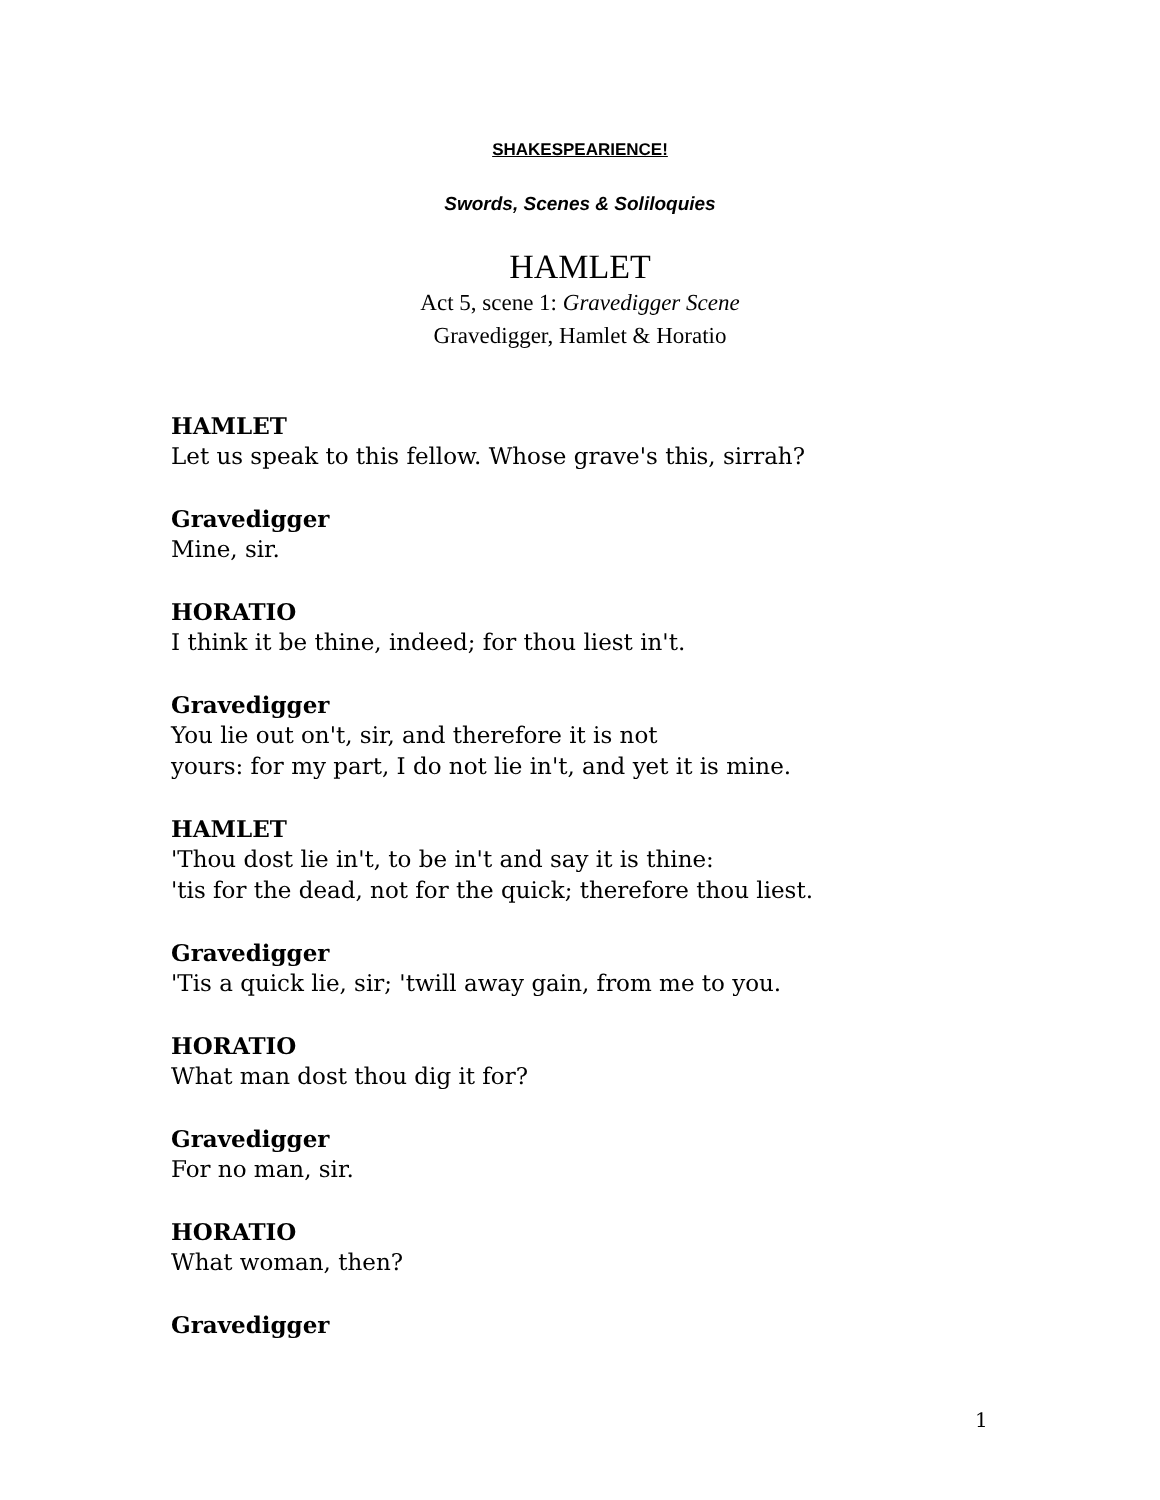SHAKESPEARIENCE!
Swords, Scenes & Soliloquies
HAMLET
Act 5, scene 1: Gravedigger Scene
Gravedigger, Hamlet & Horatio
HAMLET
Let us speak to this fellow. Whose grave's this, sirrah?
Gravedigger
Mine, sir.
HORATIO
I think it be thine, indeed; for thou liest in't.
Gravedigger
You lie out on't, sir, and therefore it is not
yours: for my part, I do not lie in't, and yet it is mine.
HAMLET
'Thou dost lie in't, to be in't and say it is thine:
'tis for the dead, not for the quick; therefore thou liest.
Gravedigger
'Tis a quick lie, sir; 'twill away gain, from me to you.
HORATIO
What man dost thou dig it for?
Gravedigger
For no man, sir.
HORATIO
What woman, then?
Gravedigger
1